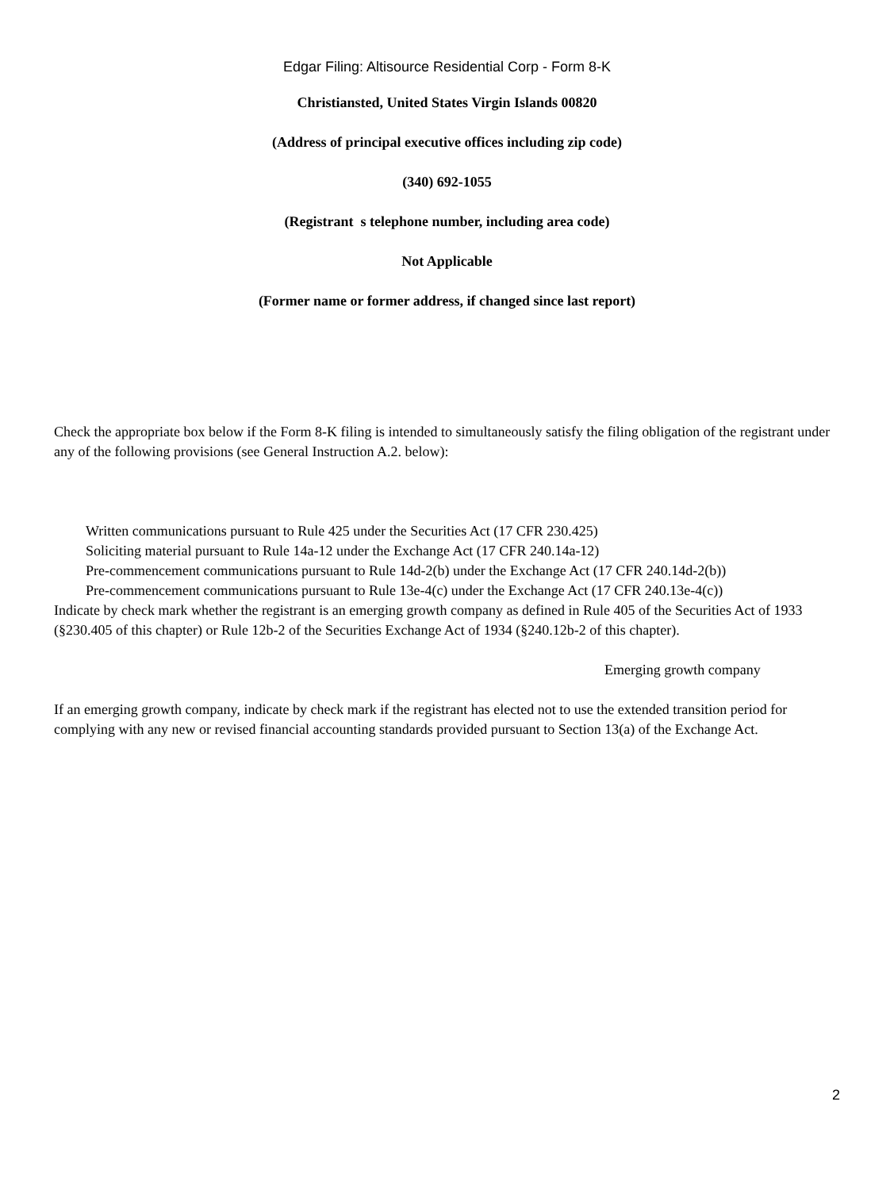Edgar Filing: Altisource Residential Corp - Form 8-K
Christiansted, United States Virgin Islands 00820
(Address of principal executive offices including zip code)
(340) 692-1055
(Registrant s telephone number, including area code)
Not Applicable
(Former name or former address, if changed since last report)
Check the appropriate box below if the Form 8-K filing is intended to simultaneously satisfy the filing obligation of the registrant under any of the following provisions (see General Instruction A.2. below):
Written communications pursuant to Rule 425 under the Securities Act (17 CFR 230.425)
Soliciting material pursuant to Rule 14a-12 under the Exchange Act (17 CFR 240.14a-12)
Pre-commencement communications pursuant to Rule 14d-2(b) under the Exchange Act (17 CFR 240.14d-2(b))
Pre-commencement communications pursuant to Rule 13e-4(c) under the Exchange Act (17 CFR 240.13e-4(c))
Indicate by check mark whether the registrant is an emerging growth company as defined in Rule 405 of the Securities Act of 1933 (§230.405 of this chapter) or Rule 12b-2 of the Securities Exchange Act of 1934 (§240.12b-2 of this chapter).
Emerging growth company
If an emerging growth company, indicate by check mark if the registrant has elected not to use the extended transition period for complying with any new or revised financial accounting standards provided pursuant to Section 13(a) of the Exchange Act.
2